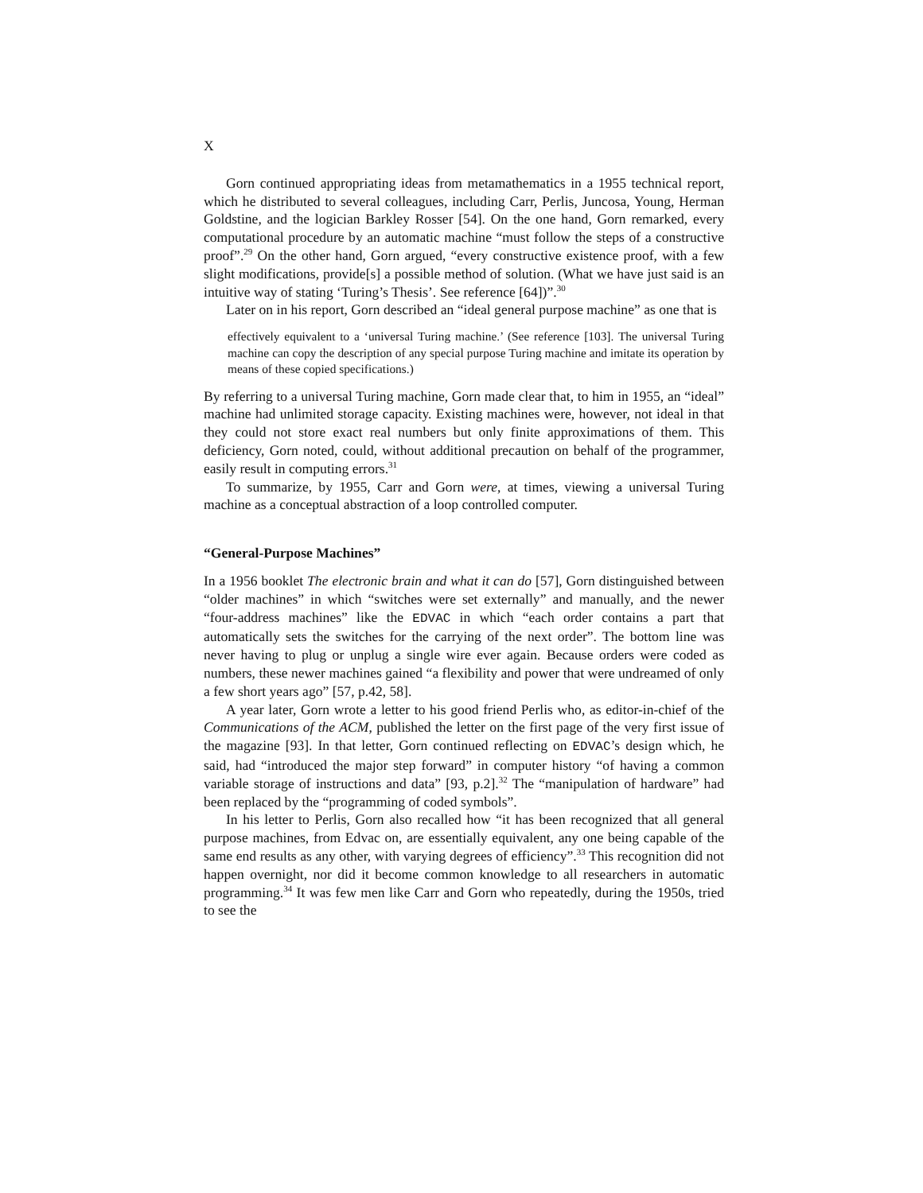X
Gorn continued appropriating ideas from metamathematics in a 1955 technical report, which he distributed to several colleagues, including Carr, Perlis, Juncosa, Young, Herman Goldstine, and the logician Barkley Rosser [54]. On the one hand, Gorn remarked, every computational procedure by an automatic machine “must follow the steps of a constructive proof”.<sup>29</sup> On the other hand, Gorn argued, “every constructive existence proof, with a few slight modifications, provide[s] a possible method of solution. (What we have just said is an intuitive way of stating ‘Turing’s Thesis’. See reference [64])”.<sup>30</sup>
Later on in his report, Gorn described an “ideal general purpose machine” as one that is
effectively equivalent to a ‘universal Turing machine.’ (See reference [103]. The universal Turing machine can copy the description of any special purpose Turing machine and imitate its operation by means of these copied specifications.)
By referring to a universal Turing machine, Gorn made clear that, to him in 1955, an “ideal” machine had unlimited storage capacity. Existing machines were, however, not ideal in that they could not store exact real numbers but only finite approximations of them. This deficiency, Gorn noted, could, without additional precaution on behalf of the programmer, easily result in computing errors.<sup>31</sup>
To summarize, by 1955, Carr and Gorn were, at times, viewing a universal Turing machine as a conceptual abstraction of a loop controlled computer.
“General-Purpose Machines”
In a 1956 booklet The electronic brain and what it can do [57], Gorn distinguished between “older machines” in which “switches were set externally” and manually, and the newer “four-address machines” like the EDVAC in which “each order contains a part that automatically sets the switches for the carrying of the next order”. The bottom line was never having to plug or unplug a single wire ever again. Because orders were coded as numbers, these newer machines gained “a flexibility and power that were undreamed of only a few short years ago” [57, p.42, 58].
A year later, Gorn wrote a letter to his good friend Perlis who, as editor-in-chief of the Communications of the ACM, published the letter on the first page of the very first issue of the magazine [93]. In that letter, Gorn continued reflecting on EDVAC’s design which, he said, had “introduced the major step forward” in computer history “of having a common variable storage of instructions and data” [93, p.2].<sup>32</sup> The “manipulation of hardware” had been replaced by the “programming of coded symbols”.
In his letter to Perlis, Gorn also recalled how “it has been recognized that all general purpose machines, from Edvac on, are essentially equivalent, any one being capable of the same end results as any other, with varying degrees of efficiency”.<sup>33</sup> This recognition did not happen overnight, nor did it become common knowledge to all researchers in automatic programming.<sup>34</sup> It was few men like Carr and Gorn who repeatedly, during the 1950s, tried to see the